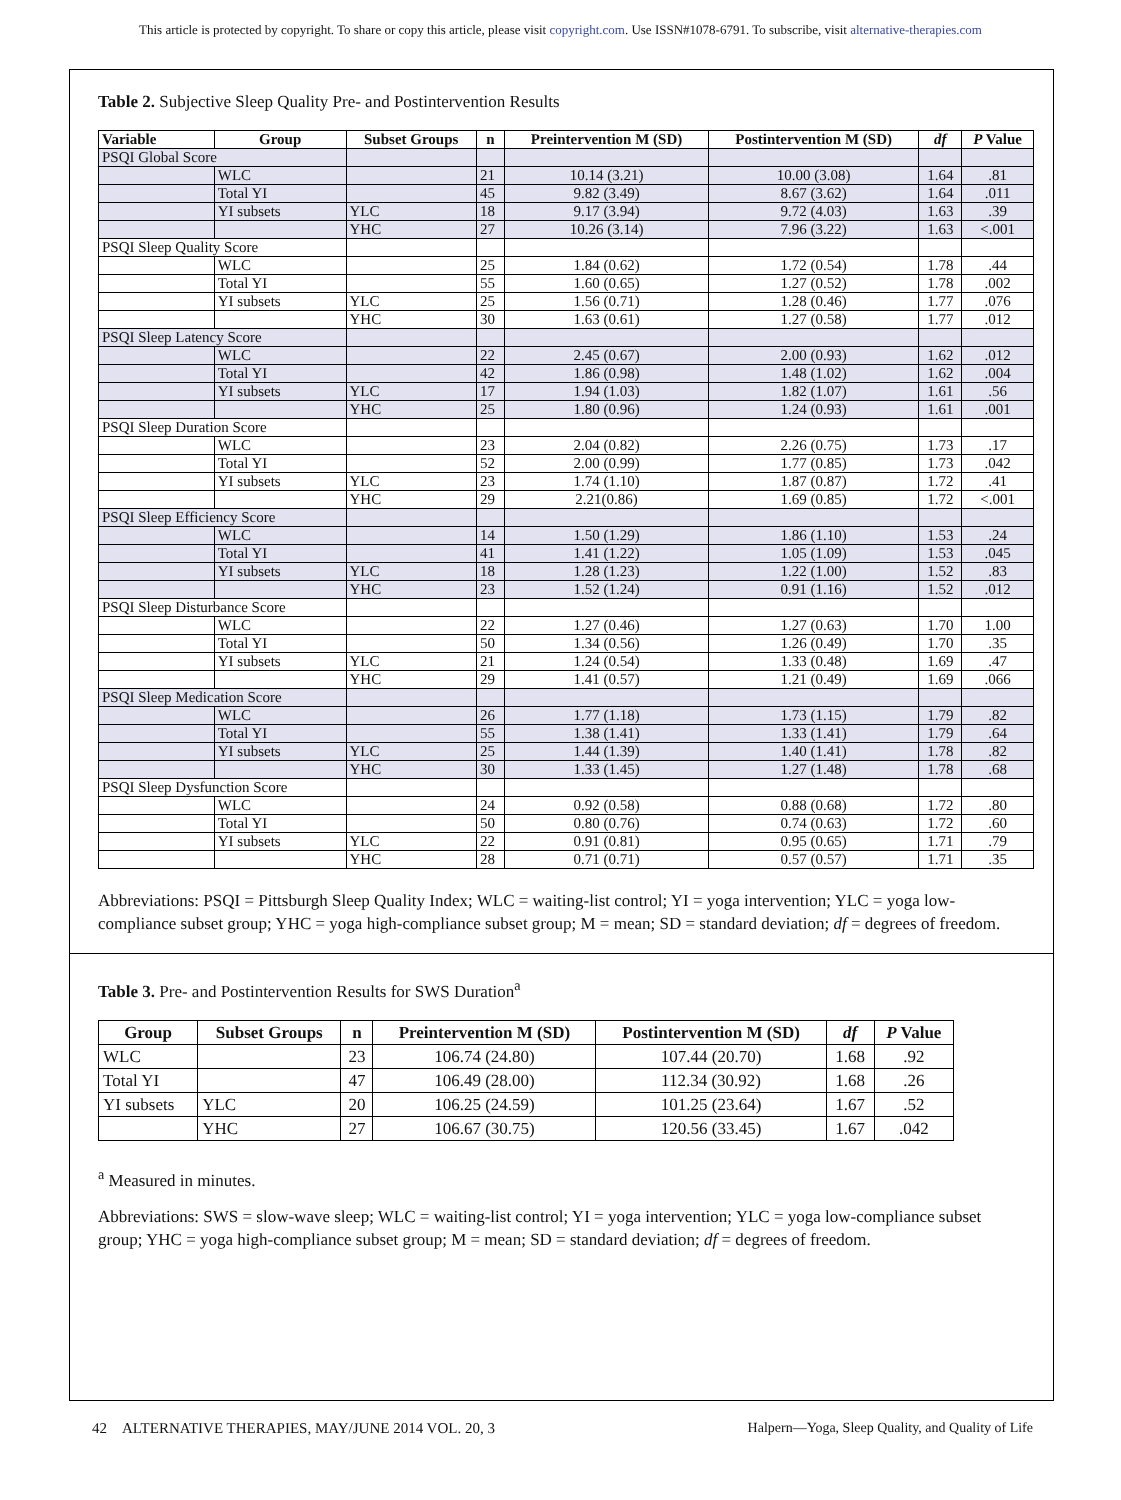This article is protected by copyright. To share or copy this article, please visit copyright.com. Use ISSN#1078-6791. To subscribe, visit alternative-therapies.com
Table 2. Subjective Sleep Quality Pre- and Postintervention Results
| Variable | Group | Subset Groups | n | Preintervention M (SD) | Postintervention M (SD) | df | P Value |
| --- | --- | --- | --- | --- | --- | --- | --- |
| PSQI Global Score | | | | | | | |
| | WLC | | 21 | 10.14 (3.21) | 10.00 (3.08) | 1.64 | .81 |
| | Total YI | | 45 | 9.82 (3.49) | 8.67 (3.62) | 1.64 | .011 |
| | YI subsets | YLC | 18 | 9.17 (3.94) | 9.72 (4.03) | 1.63 | .39 |
| | | YHC | 27 | 10.26 (3.14) | 7.96 (3.22) | 1.63 | <.001 |
| PSQI Sleep Quality Score | | | | | | | |
| | WLC | | 25 | 1.84 (0.62) | 1.72 (0.54) | 1.78 | .44 |
| | Total YI | | 55 | 1.60 (0.65) | 1.27 (0.52) | 1.78 | .002 |
| | YI subsets | YLC | 25 | 1.56 (0.71) | 1.28 (0.46) | 1.77 | .076 |
| | | YHC | 30 | 1.63 (0.61) | 1.27 (0.58) | 1.77 | .012 |
| PSQI Sleep Latency Score | | | | | | | |
| | WLC | | 22 | 2.45 (0.67) | 2.00 (0.93) | 1.62 | .012 |
| | Total YI | | 42 | 1.86 (0.98) | 1.48 (1.02) | 1.62 | .004 |
| | YI subsets | YLC | 17 | 1.94 (1.03) | 1.82 (1.07) | 1.61 | .56 |
| | | YHC | 25 | 1.80 (0.96) | 1.24 (0.93) | 1.61 | .001 |
| PSQI Sleep Duration Score | | | | | | | |
| | WLC | | 23 | 2.04 (0.82) | 2.26 (0.75) | 1.73 | .17 |
| | Total YI | | 52 | 2.00 (0.99) | 1.77 (0.85) | 1.73 | .042 |
| | YI subsets | YLC | 23 | 1.74 (1.10) | 1.87 (0.87) | 1.72 | .41 |
| | | YHC | 29 | 2.21(0.86) | 1.69 (0.85) | 1.72 | <.001 |
| PSQI Sleep Efficiency Score | | | | | | | |
| | WLC | | 14 | 1.50 (1.29) | 1.86 (1.10) | 1.53 | .24 |
| | Total YI | | 41 | 1.41 (1.22) | 1.05 (1.09) | 1.53 | .045 |
| | YI subsets | YLC | 18 | 1.28 (1.23) | 1.22 (1.00) | 1.52 | .83 |
| | | YHC | 23 | 1.52 (1.24) | 0.91 (1.16) | 1.52 | .012 |
| PSQI Sleep Disturbance Score | | | | | | | |
| | WLC | | 22 | 1.27 (0.46) | 1.27 (0.63) | 1.70 | 1.00 |
| | Total YI | | 50 | 1.34 (0.56) | 1.26 (0.49) | 1.70 | .35 |
| | YI subsets | YLC | 21 | 1.24 (0.54) | 1.33 (0.48) | 1.69 | .47 |
| | | YHC | 29 | 1.41 (0.57) | 1.21 (0.49) | 1.69 | .066 |
| PSQI Sleep Medication Score | | | | | | | |
| | WLC | | 26 | 1.77 (1.18) | 1.73 (1.15) | 1.79 | .82 |
| | Total YI | | 55 | 1.38 (1.41) | 1.33 (1.41) | 1.79 | .64 |
| | YI subsets | YLC | 25 | 1.44 (1.39) | 1.40 (1.41) | 1.78 | .82 |
| | | YHC | 30 | 1.33 (1.45) | 1.27 (1.48) | 1.78 | .68 |
| PSQI Sleep Dysfunction Score | | | | | | | |
| | WLC | | 24 | 0.92 (0.58) | 0.88 (0.68) | 1.72 | .80 |
| | Total YI | | 50 | 0.80 (0.76) | 0.74 (0.63) | 1.72 | .60 |
| | YI subsets | YLC | 22 | 0.91 (0.81) | 0.95 (0.65) | 1.71 | .79 |
| | | YHC | 28 | 0.71 (0.71) | 0.57 (0.57) | 1.71 | .35 |
Abbreviations: PSQI = Pittsburgh Sleep Quality Index; WLC = waiting-list control; YI = yoga intervention; YLC = yoga low-compliance subset group; YHC = yoga high-compliance subset group; M = mean; SD = standard deviation; df = degrees of freedom.
Table 3. Pre- and Postintervention Results for SWS Duration<sup>a</sup>
| Group | Subset Groups | n | Preintervention M (SD) | Postintervention M (SD) | df | P Value |
| --- | --- | --- | --- | --- | --- | --- |
| WLC | | 23 | 106.74 (24.80) | 107.44 (20.70) | 1.68 | .92 |
| Total YI | | 47 | 106.49 (28.00) | 112.34 (30.92) | 1.68 | .26 |
| YI subsets | YLC | 20 | 106.25 (24.59) | 101.25 (23.64) | 1.67 | .52 |
| | YHC | 27 | 106.67 (30.75) | 120.56 (33.45) | 1.67 | .042 |
<sup>a</sup> Measured in minutes.
Abbreviations: SWS = slow-wave sleep; WLC = waiting-list control; YI = yoga intervention; YLC = yoga low-compliance subset group; YHC = yoga high-compliance subset group; M = mean; SD = standard deviation; df = degrees of freedom.
42 ALTERNATIVE THERAPIES, MAY/JUNE 2014 VOL. 20, 3 Halpern—Yoga, Sleep Quality, and Quality of Life